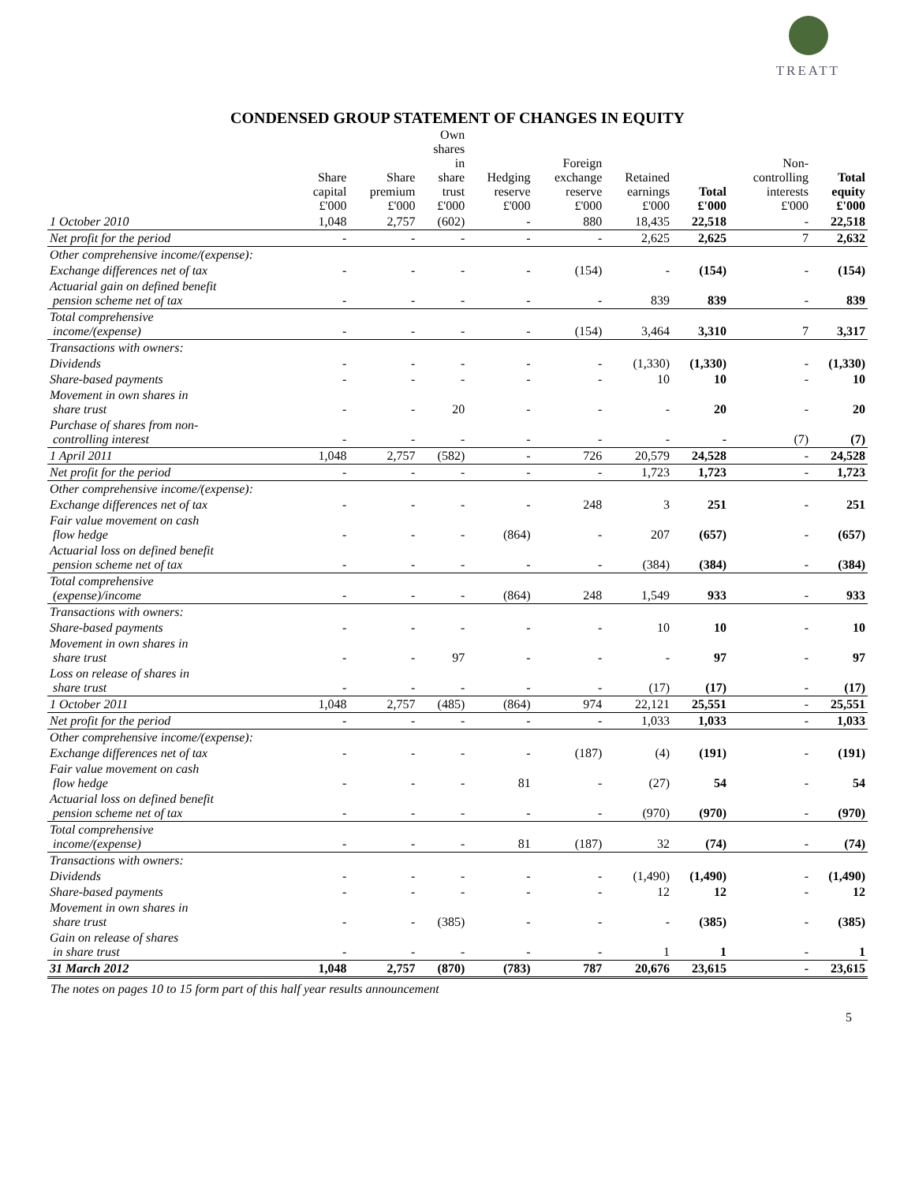TREATT
CONDENSED GROUP STATEMENT OF CHANGES IN EQUITY
| | Share capital £'000 | Share premium £'000 | Own shares in share trust £'000 | Hedging reserve £'000 | Foreign exchange reserve £'000 | Retained earnings £'000 | Total £'000 | Non- controlling interests £'000 | Total equity £'000 |
| --- | --- | --- | --- | --- | --- | --- | --- | --- | --- |
| 1 October 2010 | 1,048 | 2,757 | (602) | - | 880 | 18,435 | 22,518 | - | 22,518 |
| Net profit for the period | - | - | - | - | - | 2,625 | 2,625 | 7 | 2,632 |
| Other comprehensive income/(expense): | | | | | | | | | |
| Exchange differences net of tax | - | - | - | - | (154) | - | (154) | - | (154) |
| Actuarial gain on defined benefit pension scheme net of tax | - | - | - | - | - | 839 | 839 | - | 839 |
| Total comprehensive income/(expense) | - | - | - | - | (154) | 3,464 | 3,310 | 7 | 3,317 |
| Transactions with owners: | | | | | | | | | |
| Dividends | - | - | - | - | - | (1,330) | (1,330) | - | (1,330) |
| Share-based payments | - | - | - | - | - | 10 | 10 | - | 10 |
| Movement in own shares in share trust | - | - | 20 | - | - | - | 20 | - | 20 |
| Purchase of shares from non- controlling interest | - | - | - | - | - | - | - | (7) | (7) |
| 1 April 2011 | 1,048 | 2,757 | (582) | - | 726 | 20,579 | 24,528 | - | 24,528 |
| Net profit for the period | - | - | - | - | - | 1,723 | 1,723 | - | 1,723 |
| Other comprehensive income/(expense): | | | | | | | | | |
| Exchange differences net of tax | - | - | - | - | 248 | 3 | 251 | - | 251 |
| Fair value movement on cash flow hedge | - | - | - | (864) | - | 207 | (657) | - | (657) |
| Actuarial loss on defined benefit pension scheme net of tax | - | - | - | - | - | (384) | (384) | - | (384) |
| Total comprehensive (expense)/income | - | - | - | (864) | 248 | 1,549 | 933 | - | 933 |
| Transactions with owners: | | | | | | | | | |
| Share-based payments | - | - | - | - | - | 10 | 10 | - | 10 |
| Movement in own shares in share trust | - | - | 97 | - | - | - | 97 | - | 97 |
| Loss on release of shares in share trust | - | - | - | - | - | (17) | (17) | - | (17) |
| 1 October 2011 | 1,048 | 2,757 | (485) | (864) | 974 | 22,121 | 25,551 | - | 25,551 |
| Net profit for the period | - | - | - | - | - | 1,033 | 1,033 | - | 1,033 |
| Other comprehensive income/(expense): | | | | | | | | | |
| Exchange differences net of tax | - | - | - | - | (187) | (4) | (191) | - | (191) |
| Fair value movement on cash flow hedge | - | - | - | 81 | - | (27) | 54 | - | 54 |
| Actuarial loss on defined benefit pension scheme net of tax | - | - | - | - | - | (970) | (970) | - | (970) |
| Total comprehensive income/(expense) | - | - | - | 81 | (187) | 32 | (74) | - | (74) |
| Transactions with owners: | | | | | | | | | |
| Dividends | - | - | - | - | - | (1,490) | (1,490) | - | (1,490) |
| Share-based payments | - | - | - | - | - | 12 | 12 | - | 12 |
| Movement in own shares in share trust | - | - | (385) | - | - | - | (385) | - | (385) |
| Gain on release of shares in share trust | - | - | - | - | - | 1 | 1 | - | 1 |
| 31 March 2012 | 1,048 | 2,757 | (870) | (783) | 787 | 20,676 | 23,615 | - | 23,615 |
The notes on pages 10 to 15 form part of this half year results announcement
5